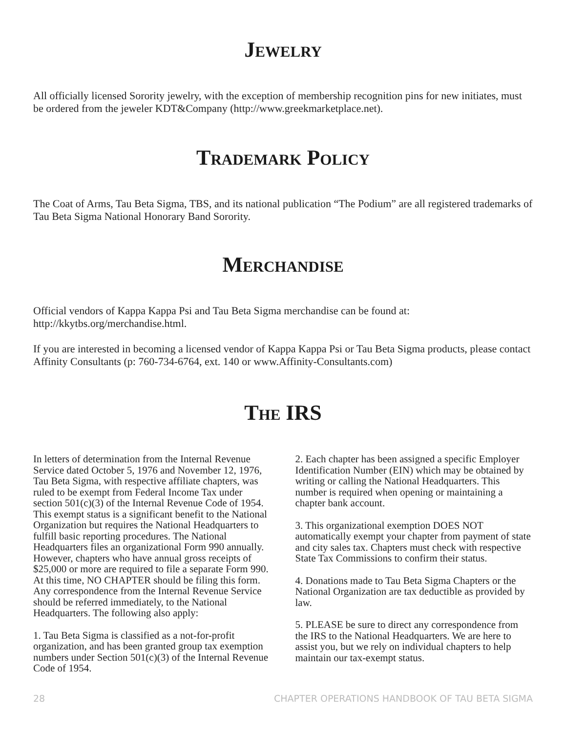Jewelry
All officially licensed Sorority jewelry, with the exception of membership recognition pins for new initiates, must be ordered from the jeweler KDT&Company (http://www.greekmarketplace.net).
Trademark Policy
The Coat of Arms, Tau Beta Sigma, TBS, and its national publication “The Podium” are all registered trademarks of Tau Beta Sigma National Honorary Band Sorority.
Merchandise
Official vendors of Kappa Kappa Psi and Tau Beta Sigma merchandise can be found at: http://kkytbs.org/merchandise.html.
If you are interested in becoming a licensed vendor of Kappa Kappa Psi or Tau Beta Sigma products, please contact Affinity Consultants (p: 760-734-6764, ext. 140 or www.Affinity-Consultants.com)
The IRS
In letters of determination from the Internal Revenue Service dated October 5, 1976 and November 12, 1976, Tau Beta Sigma, with respective affiliate chapters, was ruled to be exempt from Federal Income Tax under section 501(c)(3) of the Internal Revenue Code of 1954. This exempt status is a significant benefit to the National Organization but requires the National Headquarters to fulfill basic reporting procedures. The National Headquarters files an organizational Form 990 annually. However, chapters who have annual gross receipts of $25,000 or more are required to file a separate Form 990. At this time, NO CHAPTER should be filing this form. Any correspondence from the Internal Revenue Service should be referred immediately, to the National Headquarters. The following also apply:
1. Tau Beta Sigma is classified as a not-for-profit organization, and has been granted group tax exemption numbers under Section 501(c)(3) of the Internal Revenue Code of 1954.
2. Each chapter has been assigned a specific Employer Identification Number (EIN) which may be obtained by writing or calling the National Headquarters. This number is required when opening or maintaining a chapter bank account.
3. This organizational exemption DOES NOT automatically exempt your chapter from payment of state and city sales tax. Chapters must check with respective State Tax Commissions to confirm their status.
4. Donations made to Tau Beta Sigma Chapters or the National Organization are tax deductible as provided by law.
5. PLEASE be sure to direct any correspondence from the IRS to the National Headquarters. We are here to assist you, but we rely on individual chapters to help maintain our tax-exempt status.
28 CHAPTER OPERATIONS HANDBOOK OF TAU BETA SIGMA